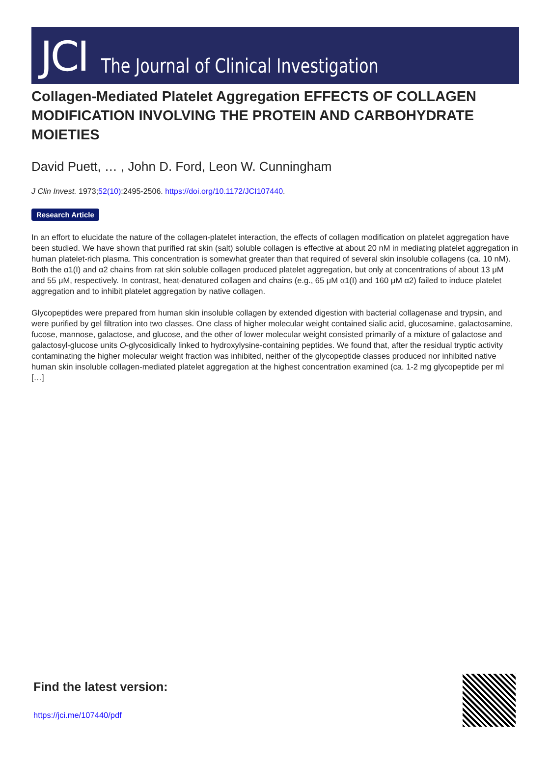JCI The Journal of Clinical Investigation
Collagen-Mediated Platelet Aggregation EFFECTS OF COLLAGEN MODIFICATION INVOLVING THE PROTEIN AND CARBOHYDRATE MOIETIES
David Puett, … , John D. Ford, Leon W. Cunningham
J Clin Invest. 1973;52(10):2495-2506. https://doi.org/10.1172/JCI107440.
Research Article
In an effort to elucidate the nature of the collagen-platelet interaction, the effects of collagen modification on platelet aggregation have been studied. We have shown that purified rat skin (salt) soluble collagen is effective at about 20 nM in mediating platelet aggregation in human platelet-rich plasma. This concentration is somewhat greater than that required of several skin insoluble collagens (ca. 10 nM). Both the α1(I) and α2 chains from rat skin soluble collagen produced platelet aggregation, but only at concentrations of about 13 μM and 55 μM, respectively. In contrast, heat-denatured collagen and chains (e.g., 65 μM α1(I) and 160 μM α2) failed to induce platelet aggregation and to inhibit platelet aggregation by native collagen.
Glycopeptides were prepared from human skin insoluble collagen by extended digestion with bacterial collagenase and trypsin, and were purified by gel filtration into two classes. One class of higher molecular weight contained sialic acid, glucosamine, galactosamine, fucose, mannose, galactose, and glucose, and the other of lower molecular weight consisted primarily of a mixture of galactose and galactosyl-glucose units O-glycosidically linked to hydroxylysine-containing peptides. We found that, after the residual tryptic activity contaminating the higher molecular weight fraction was inhibited, neither of the glycopeptide classes produced nor inhibited native human skin insoluble collagen-mediated platelet aggregation at the highest concentration examined (ca. 1-2 mg glycopeptide per ml […]
Find the latest version:
https://jci.me/107440/pdf